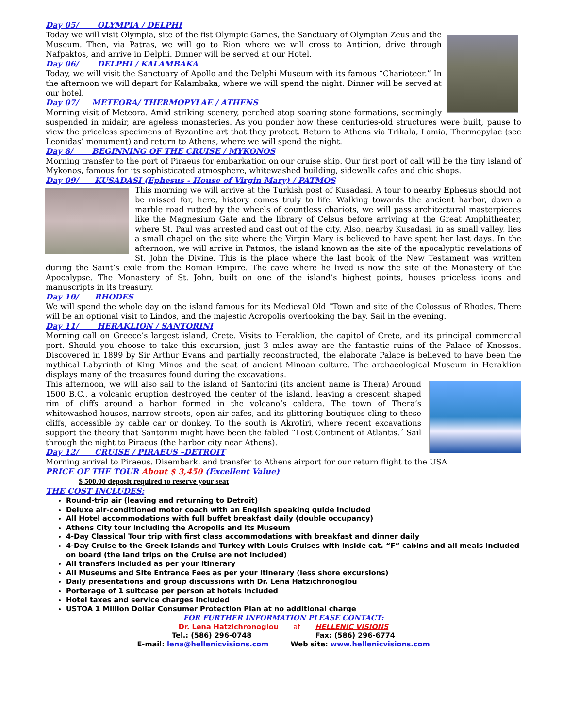Day 05/ OLYMPIA / DELPHI
Today we will visit Olympia, site of the fist Olympic Games, the Sanctuary of Olympian Zeus and the Museum. Then, via Patras, we will go to Rion where we will cross to Antirion, drive through Nafpaktos, and arrive in Delphi. Dinner will be served at our Hotel.
Day 06/ DELPHI / KALAMBAKA
Today, we will visit the Sanctuary of Apollo and the Delphi Museum with its famous “Charioteer.” In the afternoon we will depart for Kalambaka, where we will spend the night. Dinner will be served at our hotel.
Day 07/ METEORA/ THERMOPYLAE / ATHENS
Morning visit of Meteora. Amid striking scenery, perched atop soaring stone formations, seemingly suspended in midair, are ageless monasteries. As you ponder how these centuries-old structures were built, pause to view the priceless specimens of Byzantine art that they protect. Return to Athens via Trikala, Lamia, Thermopylae (see Leonidas’ monument) and return to Athens, where we will spend the night.
Day 8/ BEGINNING OF THE CRUISE / MYKONOS
Morning transfer to the port of Piraeus for embarkation on our cruise ship. Our first port of call will be the tiny island of Mykonos, famous for its sophisticated atmosphere, whitewashed building, sidewalk cafes and chic shops.
Day 09/ KUSADASI (Ephesus - House of Virgin Mary) / PATMOS
This morning we will arrive at the Turkish post of Kusadasi. A tour to nearby Ephesus should not be missed for, here, history comes truly to life. Walking towards the ancient harbor, down a marble road rutted by the wheels of countless chariots, we will pass architectural masterpieces like the Magnesium Gate and the library of Celsus before arriving at the Great Amphitheater, where St. Paul was arrested and cast out of the city. Also, nearby Kusadasi, in as small valley, lies a small chapel on the site where the Virgin Mary is believed to have spent her last days. In the afternoon, we will arrive in Patmos, the island known as the site of the apocalyptic revelations of St. John the Divine. This is the place where the last book of the New Testament was written during the Saint’s exile from the Roman Empire. The cave where he lived is now the site of the Monastery of the Apocalypse. The Monastery of St. John, built on one of the island’s highest points, houses priceless icons and manuscripts in its treasury.
Day 10/ RHODES
We will spend the whole day on the island famous for its Medieval Old “Town and site of the Colossus of Rhodes. There will be an optional visit to Lindos, and the majestic Acropolis overlooking the bay. Sail in the evening.
Day 11/ HERAKLION / SANTORINI
Morning call on Greece’s largest island, Crete. Visits to Heraklion, the capitol of Crete, and its principal commercial port. Should you choose to take this excursion, just 3 miles away are the fantastic ruins of the Palace of Knossos. Discovered in 1899 by Sir Arthur Evans and partially reconstructed, the elaborate Palace is believed to have been the mythical Labyrinth of King Minos and the seat of ancient Minoan culture. The archaeological Museum in Heraklion displays many of the treasures found during the excavations.
This afternoon, we will also sail to the island of Santorini (its ancient name is Thera) Around 1500 B.C., a volcanic eruption destroyed the center of the island, leaving a crescent shaped rim of cliffs around a harbor formed in the volcano’s caldera. The town of Thera’s whitewashed houses, narrow streets, open-air cafes, and its glittering boutiques cling to these cliffs, accessible by cable car or donkey. To the south is Akrotiri, where recent excavations support the theory that Santorini might have been the fabled “Lost Continent of Atlantis.´ Sail through the night to Piraeus (the harbor city near Athens).
Day 12/ CRUISE / PIRAEUS –DETROIT
Morning arrival to Piraeus. Disembark, and transfer to Athens airport for our return flight to the USA
PRICE OF THE TOUR About $ 3,450 (Excellent Value)
$ 500.00 deposit required to reserve your seat
THE COST INCLUDES:
Round-trip air (leaving and returning to Detroit)
Deluxe air-conditioned motor coach with an English speaking guide included
All Hotel accommodations with full buffet breakfast daily (double occupancy)
Athens City tour including the Acropolis and its Museum
4-Day Classical Tour trip with first class accommodations with breakfast and dinner daily
4-Day Cruise to the Greek Islands and Turkey with Louis Cruises with inside cat. “F” cabins and all meals included on board (the land trips on the Cruise are not included)
All transfers included as per your itinerary
All Museums and Site Entrance Fees as per your itinerary (less shore excursions)
Daily presentations and group discussions with Dr. Lena Hatzichronoglou
Porterage of 1 suitcase per person at hotels included
Hotel taxes and service charges included
USTOA 1 Million Dollar Consumer Protection Plan at no additional charge
FOR FURTHER INFORMATION PLEASE CONTACT:
Dr. Lena Hatzichronoglou at HELLENIC VISIONS
Tel.: (586) 296-0748 Fax: (586) 296-6774
E-mail: lena@hellenicvisions.com Web site: www.hellenicvisions.com